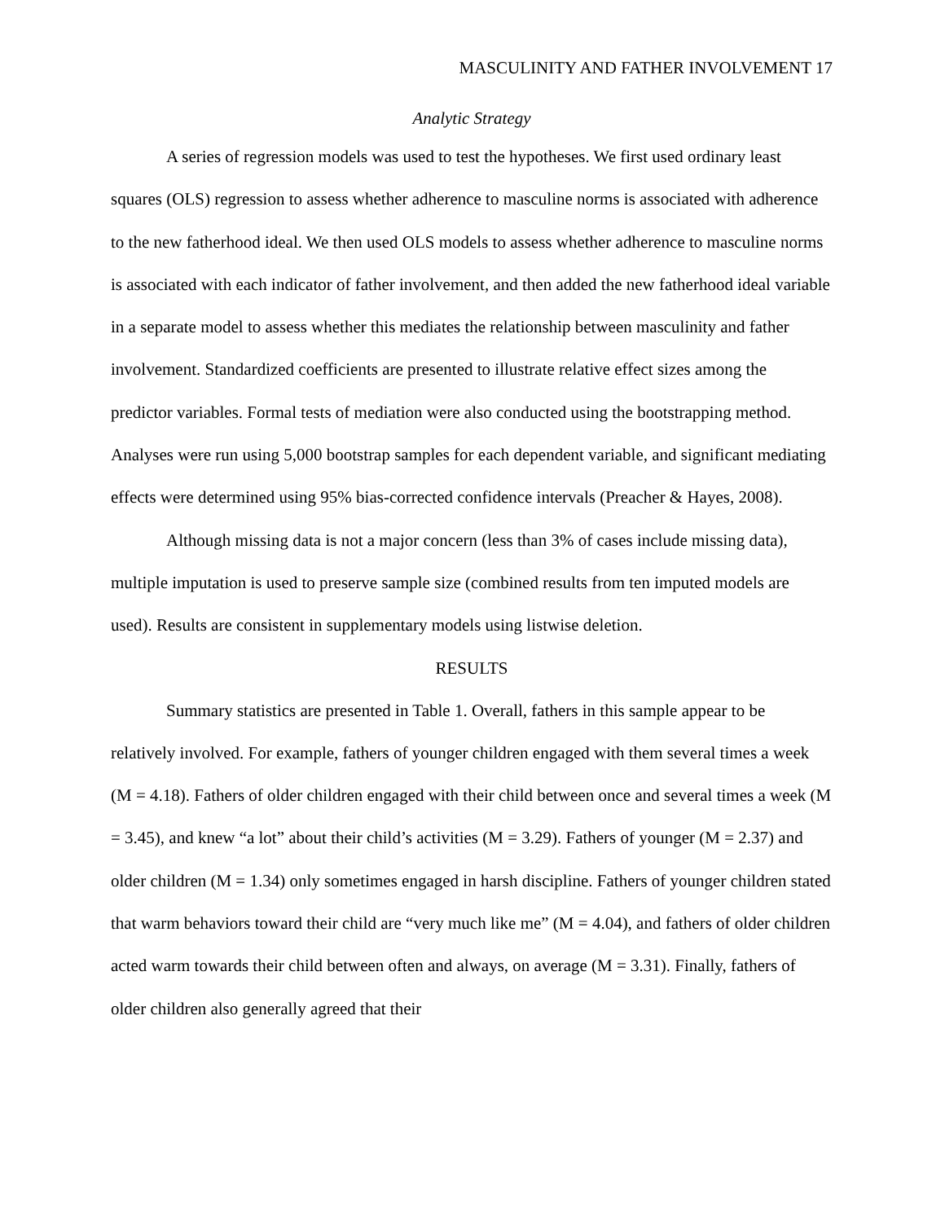MASCULINITY AND FATHER INVOLVEMENT 17
Analytic Strategy
A series of regression models was used to test the hypotheses. We first used ordinary least squares (OLS) regression to assess whether adherence to masculine norms is associated with adherence to the new fatherhood ideal. We then used OLS models to assess whether adherence to masculine norms is associated with each indicator of father involvement, and then added the new fatherhood ideal variable in a separate model to assess whether this mediates the relationship between masculinity and father involvement. Standardized coefficients are presented to illustrate relative effect sizes among the predictor variables. Formal tests of mediation were also conducted using the bootstrapping method. Analyses were run using 5,000 bootstrap samples for each dependent variable, and significant mediating effects were determined using 95% bias-corrected confidence intervals (Preacher & Hayes, 2008).
Although missing data is not a major concern (less than 3% of cases include missing data), multiple imputation is used to preserve sample size (combined results from ten imputed models are used). Results are consistent in supplementary models using listwise deletion.
RESULTS
Summary statistics are presented in Table 1. Overall, fathers in this sample appear to be relatively involved. For example, fathers of younger children engaged with them several times a week (M = 4.18). Fathers of older children engaged with their child between once and several times a week (M = 3.45), and knew “a lot” about their child’s activities (M = 3.29). Fathers of younger (M = 2.37) and older children (M = 1.34) only sometimes engaged in harsh discipline. Fathers of younger children stated that warm behaviors toward their child are “very much like me” (M = 4.04), and fathers of older children acted warm towards their child between often and always, on average (M = 3.31). Finally, fathers of older children also generally agreed that their